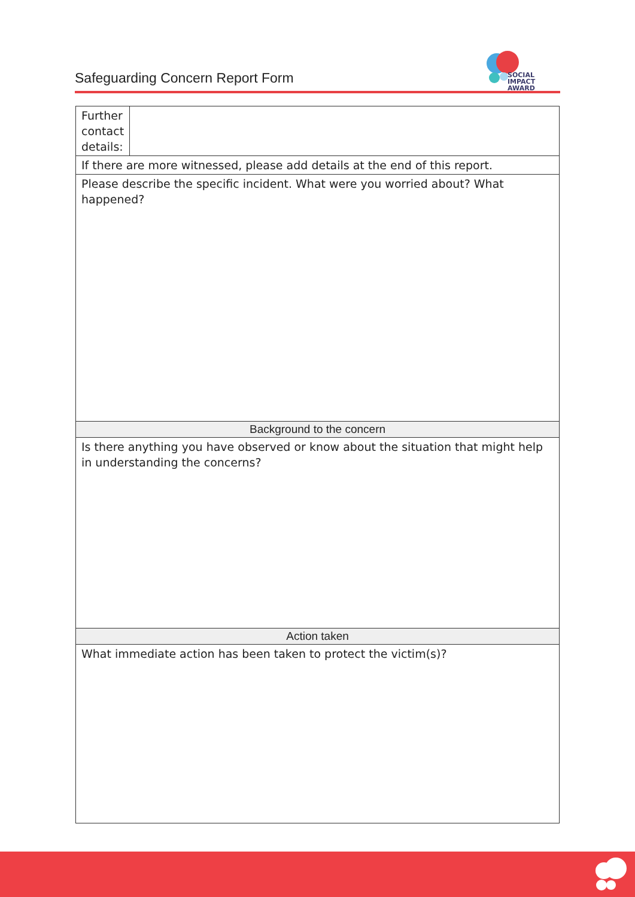Safeguarding Concern Report Form
SOCIAL IMPACT
AWARD
| Further contact details: | |
| If there are more witnessed, please add details at the end of this report. | |
| Please describe the specific incident. What were you worried about? What happened? | |
| Background to the concern | |
| Is there anything you have observed or know about the situation that might help in understanding the concerns? | |
| Action taken | |
| What immediate action has been taken to protect the victim(s)? | |